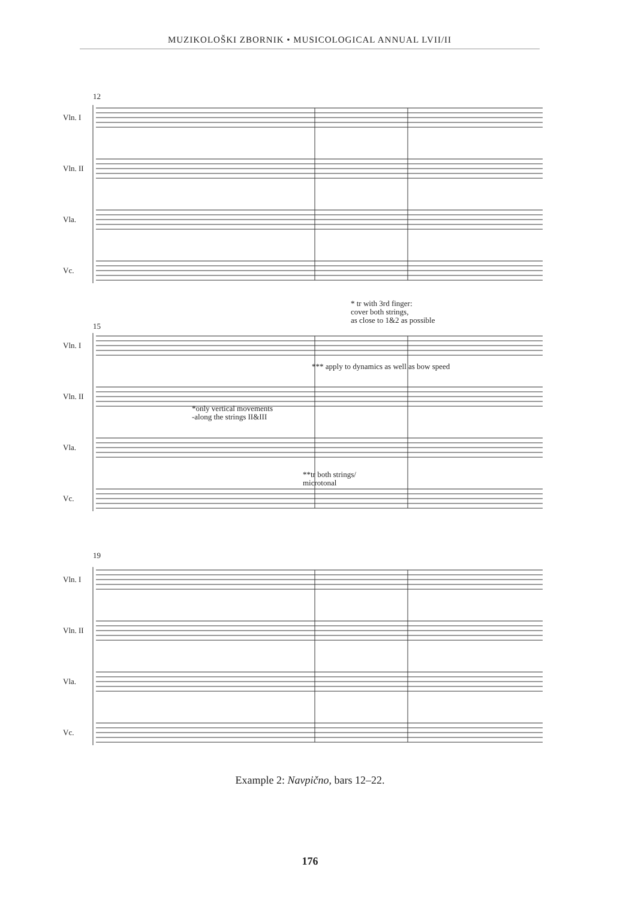MUZIKOLOŠKI ZBORNIK • MUSICOLOGICAL ANNUAL LVII/II
Vln. I
Vln. II
Vla.
Vc.
Vln. I
Vln. II
Vla.
Vc.
Vln. I
Vln. II
Vla.
Vc.
12
15
19
* tr with 3rd finger:
cover both strings,
as close to 1&2 as possible
*** apply to dynamics as well as bow speed
*only vertical movements
-along the strings II&III
**tr both strings/
microtonal
Example 2: Navpično, bars 12–22.
176